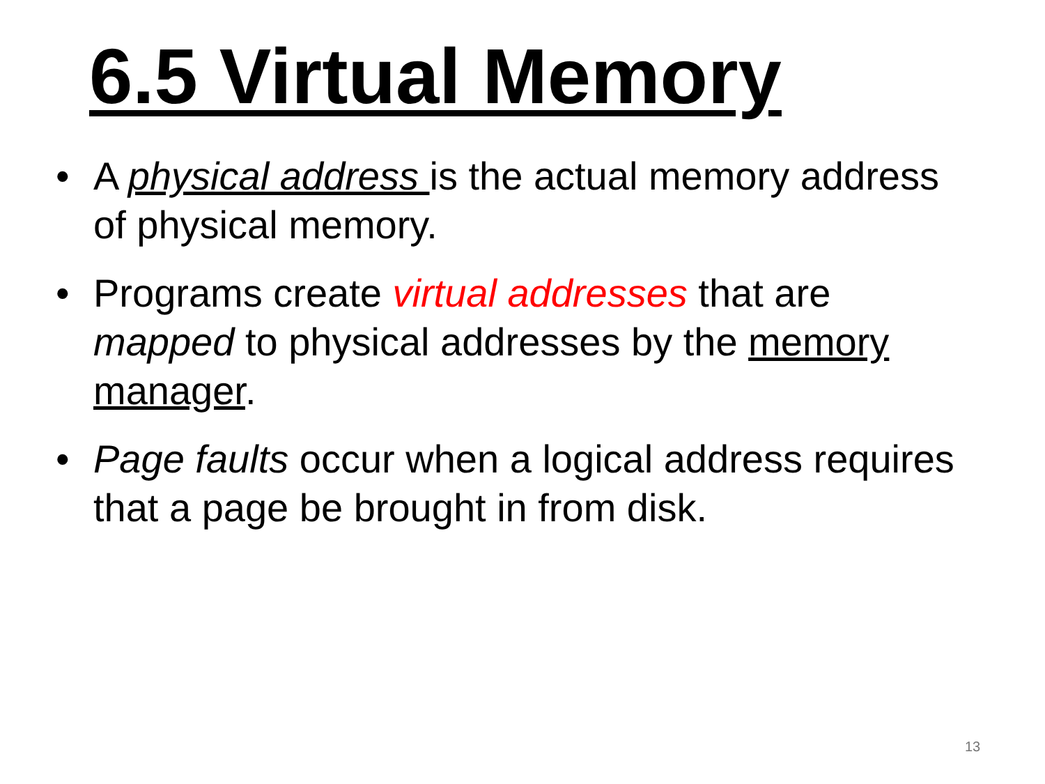6.5 Virtual Memory
• A physical address is the actual memory address of physical memory.
• Programs create virtual addresses that are mapped to physical addresses by the memory manager.
• Page faults occur when a logical address requires that a page be brought in from disk.
13